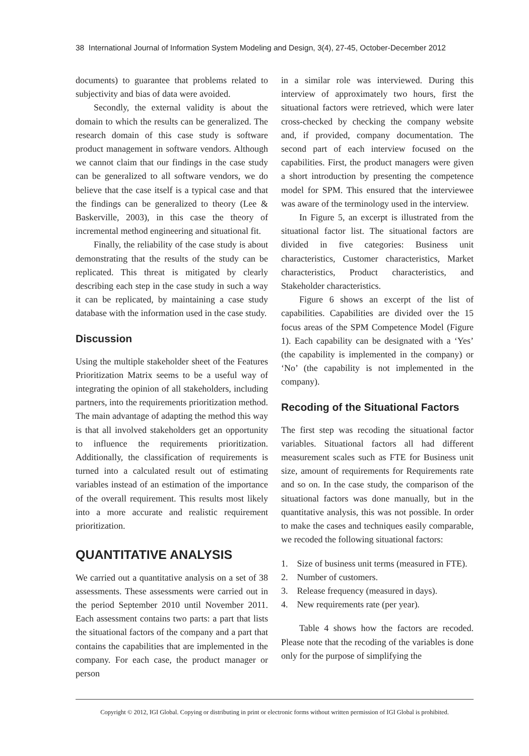38 International Journal of Information System Modeling and Design, 3(4), 27-45, October-December 2012
documents) to guarantee that problems related to subjectivity and bias of data were avoided.
Secondly, the external validity is about the domain to which the results can be generalized. The research domain of this case study is software product management in software vendors. Although we cannot claim that our findings in the case study can be generalized to all software vendors, we do believe that the case itself is a typical case and that the findings can be generalized to theory (Lee & Baskerville, 2003), in this case the theory of incremental method engineering and situational fit.
Finally, the reliability of the case study is about demonstrating that the results of the study can be replicated. This threat is mitigated by clearly describing each step in the case study in such a way it can be replicated, by maintaining a case study database with the information used in the case study.
Discussion
Using the multiple stakeholder sheet of the Features Prioritization Matrix seems to be a useful way of integrating the opinion of all stakeholders, including partners, into the requirements prioritization method. The main advantage of adapting the method this way is that all involved stakeholders get an opportunity to influence the requirements prioritization. Additionally, the classification of requirements is turned into a calculated result out of estimating variables instead of an estimation of the importance of the overall requirement. This results most likely into a more accurate and realistic requirement prioritization.
QUANTITATIVE ANALYSIS
We carried out a quantitative analysis on a set of 38 assessments. These assessments were carried out in the period September 2010 until November 2011. Each assessment contains two parts: a part that lists the situational factors of the company and a part that contains the capabilities that are implemented in the company. For each case, the product manager or person
in a similar role was interviewed. During this interview of approximately two hours, first the situational factors were retrieved, which were later cross-checked by checking the company website and, if provided, company documentation. The second part of each interview focused on the capabilities. First, the product managers were given a short introduction by presenting the competence model for SPM. This ensured that the interviewee was aware of the terminology used in the interview.
In Figure 5, an excerpt is illustrated from the situational factor list. The situational factors are divided in five categories: Business unit characteristics, Customer characteristics, Market characteristics, Product characteristics, and Stakeholder characteristics.
Figure 6 shows an excerpt of the list of capabilities. Capabilities are divided over the 15 focus areas of the SPM Competence Model (Figure 1). Each capability can be designated with a ‘Yes’ (the capability is implemented in the company) or ‘No’ (the capability is not implemented in the company).
Recoding of the Situational Factors
The first step was recoding the situational factor variables. Situational factors all had different measurement scales such as FTE for Business unit size, amount of requirements for Requirements rate and so on. In the case study, the comparison of the situational factors was done manually, but in the quantitative analysis, this was not possible. In order to make the cases and techniques easily comparable, we recoded the following situational factors:
1. Size of business unit terms (measured in FTE).
2. Number of customers.
3. Release frequency (measured in days).
4. New requirements rate (per year).
Table 4 shows how the factors are recoded. Please note that the recoding of the variables is done only for the purpose of simplifying the
Copyright © 2012, IGI Global. Copying or distributing in print or electronic forms without written permission of IGI Global is prohibited.